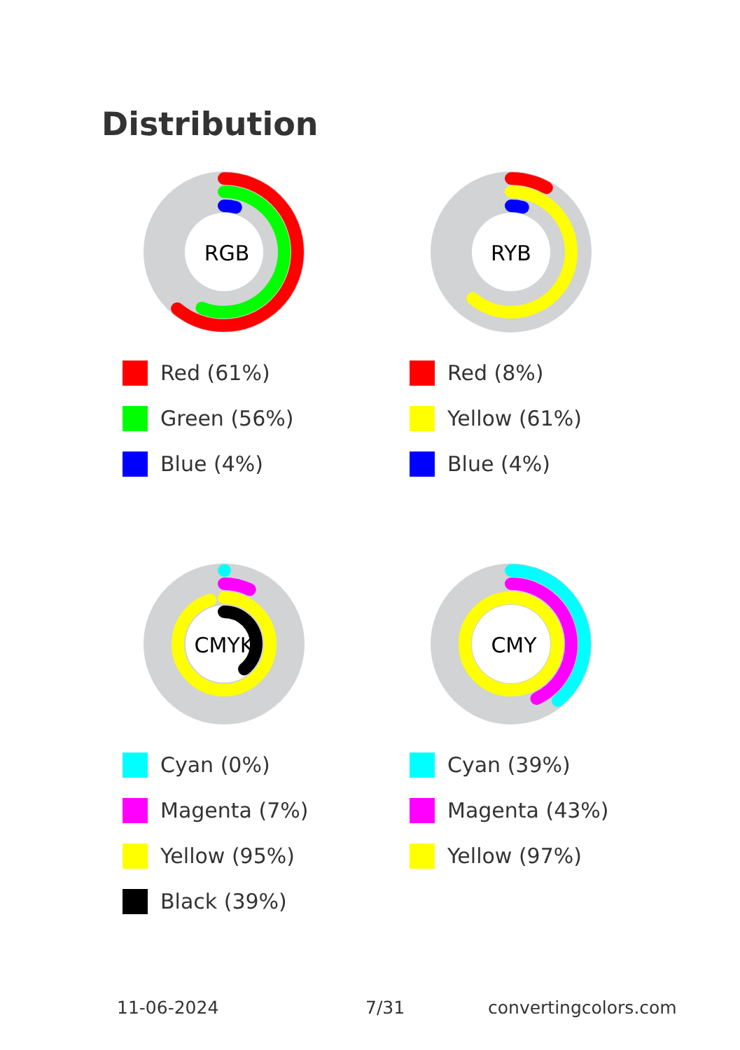Distribution
RGB
Red (61%)
Green (56%)
Blue (4%)
RYB
Red (8%)
Yellow (61%)
Blue (4%)
CMYK
Cyan (0%)
Magenta (7%)
Yellow (95%)
Black (39%)
CMY
Cyan (39%)
Magenta (43%)
Yellow (97%)
11-06-2024 7/31 convertingcolors.com